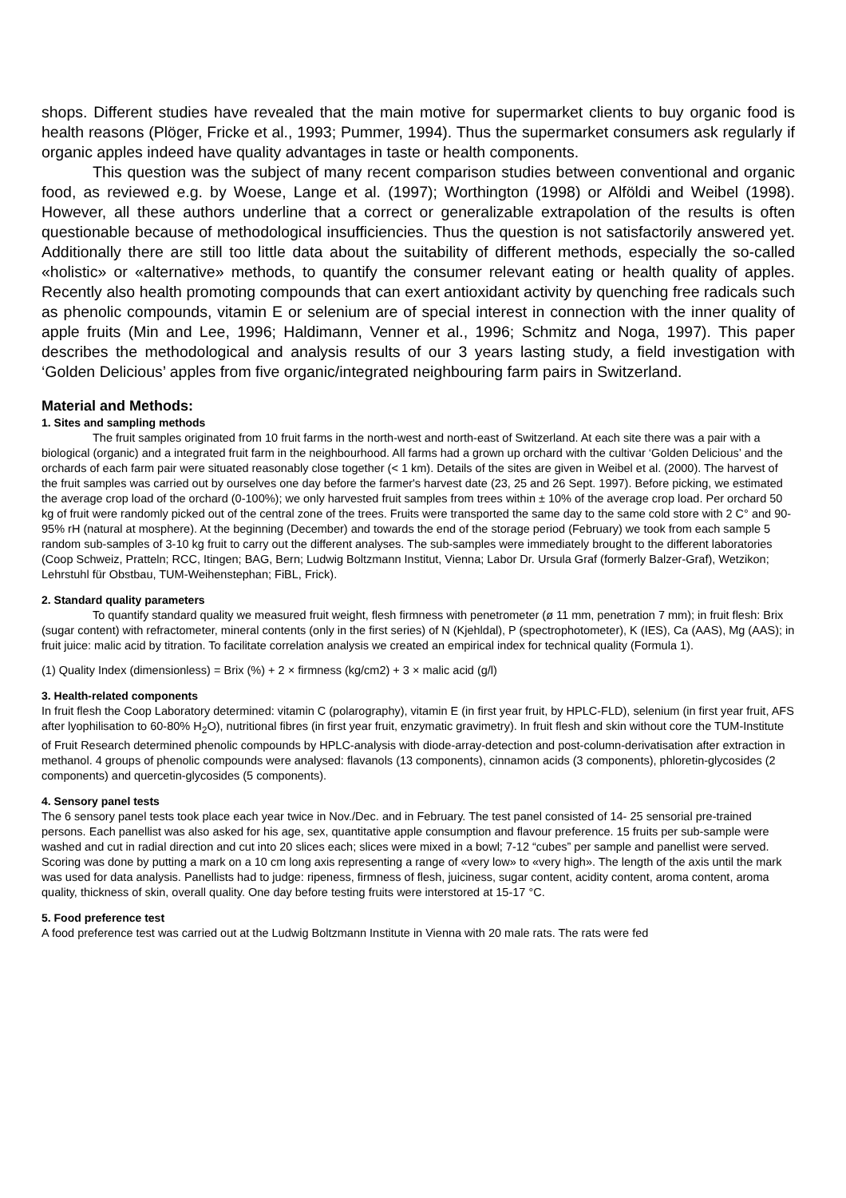shops. Different studies have revealed that the main motive for supermarket clients to buy organic food is health reasons (Plöger, Fricke et al., 1993; Pummer, 1994). Thus the supermarket consumers ask regularly if organic apples indeed have quality advantages in taste or health components.
This question was the subject of many recent comparison studies between conventional and organic food, as reviewed e.g. by Woese, Lange et al. (1997); Worthington (1998) or Alföldi and Weibel (1998). However, all these authors underline that a correct or generalizable extrapolation of the results is often questionable because of methodological insufficiencies. Thus the question is not satisfactorily answered yet. Additionally there are still too little data about the suitability of different methods, especially the so-called «holistic» or «alternative» methods, to quantify the consumer relevant eating or health quality of apples. Recently also health promoting compounds that can exert antioxidant activity by quenching free radicals such as phenolic compounds, vitamin E or selenium are of special interest in connection with the inner quality of apple fruits (Min and Lee, 1996; Haldimann, Venner et al., 1996; Schmitz and Noga, 1997). This paper describes the methodological and analysis results of our 3 years lasting study, a field investigation with ‘Golden Delicious’ apples from five organic/integrated neighbouring farm pairs in Switzerland.
Material and Methods:
1. Sites and sampling methods
The fruit samples originated from 10 fruit farms in the north-west and north-east of Switzerland. At each site there was a pair with a biological (organic) and a integrated fruit farm in the neighbourhood. All farms had a grown up orchard with the cultivar ‘Golden Delicious’ and the orchards of each farm pair were situated reasonably close together (< 1 km). Details of the sites are given in Weibel et al. (2000). The harvest of the fruit samples was carried out by ourselves one day before the farmer's harvest date (23, 25 and 26 Sept. 1997). Before picking, we estimated the average crop load of the orchard (0-100%); we only harvested fruit samples from trees within ± 10% of the average crop load. Per orchard 50 kg of fruit were randomly picked out of the central zone of the trees. Fruits were transported the same day to the same cold store with 2 C° and 90-95% rH (natural at mosphere). At the beginning (December) and towards the end of the storage period (February) we took from each sample 5 random sub-samples of 3-10 kg fruit to carry out the different analyses. The sub-samples were immediately brought to the different laboratories (Coop Schweiz, Pratteln; RCC, Itingen; BAG, Bern; Ludwig Boltzmann Institut, Vienna; Labor Dr. Ursula Graf (formerly Balzer-Graf), Wetzikon; Lehrstuhl für Obstbau, TUM-Weihenstephan; FiBL, Frick).
2. Standard quality parameters
To quantify standard quality we measured fruit weight, flesh firmness with penetrometer (ø 11 mm, penetration 7 mm); in fruit flesh: Brix (sugar content) with refractometer, mineral contents (only in the first series) of N (Kjehldal), P (spectrophotometer), K (IES), Ca (AAS), Mg (AAS); in fruit juice: malic acid by titration. To facilitate correlation analysis we created an empirical index for technical quality (Formula 1).
(1) Quality Index (dimensionless) = Brix (%) + 2 × firmness (kg/cm2) + 3 × malic acid (g/l)
3. Health-related components
In fruit flesh the Coop Laboratory determined: vitamin C (polarography), vitamin E (in first year fruit, by HPLC-FLD), selenium (in first year fruit, AFS after lyophilisation to 60-80% H<sub>2</sub>O), nutritional fibres (in first year fruit, enzymatic gravimetry). In fruit flesh and skin without core the TUM-Institute of Fruit Research determined phenolic compounds by HPLC-analysis with diode-array-detection and post-column-derivatisation after extraction in methanol. 4 groups of phenolic compounds were analysed: flavanols (13 components), cinnamon acids (3 components), phloretin-glycosides (2 components) and quercetin-glycosides (5 components).
4. Sensory panel tests
The 6 sensory panel tests took place each year twice in Nov./Dec. and in February. The test panel consisted of 14- 25 sensorial pre-trained persons. Each panellist was also asked for his age, sex, quantitative apple consumption and flavour preference. 15 fruits per sub-sample were washed and cut in radial direction and cut into 20 slices each; slices were mixed in a bowl; 7-12 “cubes” per sample and panellist were served. Scoring was done by putting a mark on a 10 cm long axis representing a range of «very low» to «very high». The length of the axis until the mark was used for data analysis. Panellists had to judge: ripeness, firmness of flesh, juiciness, sugar content, acidity content, aroma content, aroma quality, thickness of skin, overall quality. One day before testing fruits were interstored at 15-17 °C.
5. Food preference test
A food preference test was carried out at the Ludwig Boltzmann Institute in Vienna with 20 male rats. The rats were fed